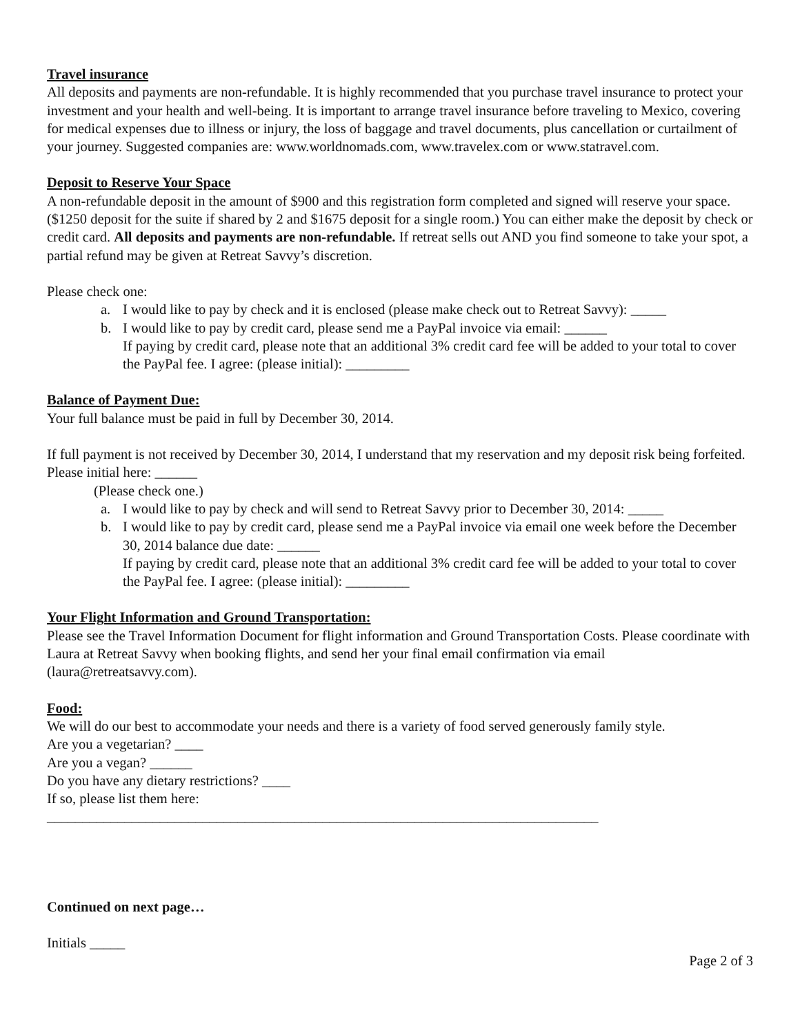Travel insurance
All deposits and payments are non-refundable. It is highly recommended that you purchase travel insurance to protect your investment and your health and well-being. It is important to arrange travel insurance before traveling to Mexico, covering for medical expenses due to illness or injury, the loss of baggage and travel documents, plus cancellation or curtailment of your journey. Suggested companies are: www.worldnomads.com, www.travelex.com or www.statravel.com.
Deposit to Reserve Your Space
A non-refundable deposit in the amount of $900 and this registration form completed and signed will reserve your space. ($1250 deposit for the suite if shared by 2 and $1675 deposit for a single room.) You can either make the deposit by check or credit card. All deposits and payments are non-refundable. If retreat sells out AND you find someone to take your spot, a partial refund may be given at Retreat Savvy’s discretion.
Please check one:
a. I would like to pay by check and it is enclosed (please make check out to Retreat Savvy): _____
b. I would like to pay by credit card, please send me a PayPal invoice via email: ______
If paying by credit card, please note that an additional 3% credit card fee will be added to your total to cover the PayPal fee. I agree: (please initial): _________
Balance of Payment Due:
Your full balance must be paid in full by December 30, 2014.
If full payment is not received by December 30, 2014, I understand that my reservation and my deposit risk being forfeited. Please initial here: ______
(Please check one.)
a. I would like to pay by check and will send to Retreat Savvy prior to December 30, 2014: _____
b. I would like to pay by credit card, please send me a PayPal invoice via email one week before the December 30, 2014 balance due date: ______
If paying by credit card, please note that an additional 3% credit card fee will be added to your total to cover the PayPal fee. I agree: (please initial): _________
Your Flight Information and Ground Transportation:
Please see the Travel Information Document for flight information and Ground Transportation Costs. Please coordinate with Laura at Retreat Savvy when booking flights, and send her your final email confirmation via email (laura@retreatsavvy.com).
Food:
We will do our best to accommodate your needs and there is a variety of food served generously family style.
Are you a vegetarian? ____
Are you a vegan? ______
Do you have any dietary restrictions? ____
If so, please list them here:
______________________________________________________________________________
Continued on next page…
Initials _____
Page 2 of 3